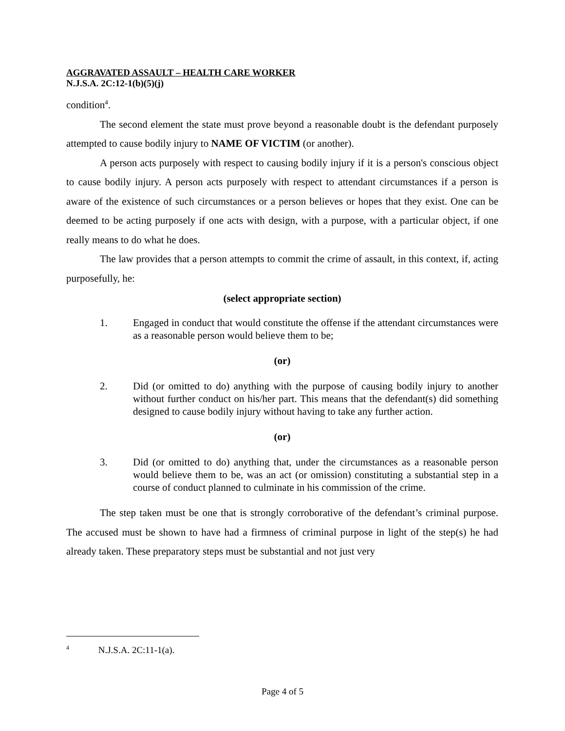AGGRAVATED ASSAULT – HEALTH CARE WORKER
N.J.S.A. 2C:12-1(b)(5)(j)
condition<sup>4</sup>.
The second element the state must prove beyond a reasonable doubt is the defendant purposely attempted to cause bodily injury to NAME OF VICTIM (or another).
A person acts purposely with respect to causing bodily injury if it is a person's conscious object to cause bodily injury. A person acts purposely with respect to attendant circumstances if a person is aware of the existence of such circumstances or a person believes or hopes that they exist. One can be deemed to be acting purposely if one acts with design, with a purpose, with a particular object, if one really means to do what he does.
The law provides that a person attempts to commit the crime of assault, in this context, if, acting purposefully, he:
(select appropriate section)
1. Engaged in conduct that would constitute the offense if the attendant circumstances were as a reasonable person would believe them to be;
(or)
2. Did (or omitted to do) anything with the purpose of causing bodily injury to another without further conduct on his/her part. This means that the defendant(s) did something designed to cause bodily injury without having to take any further action.
(or)
3. Did (or omitted to do) anything that, under the circumstances as a reasonable person would believe them to be, was an act (or omission) constituting a substantial step in a course of conduct planned to culminate in his commission of the crime.
The step taken must be one that is strongly corroborative of the defendant’s criminal purpose. The accused must be shown to have had a firmness of criminal purpose in light of the step(s) he had already taken. These preparatory steps must be substantial and not just very
<sup>4</sup> N.J.S.A. 2C:11-1(a).
Page 4 of 5